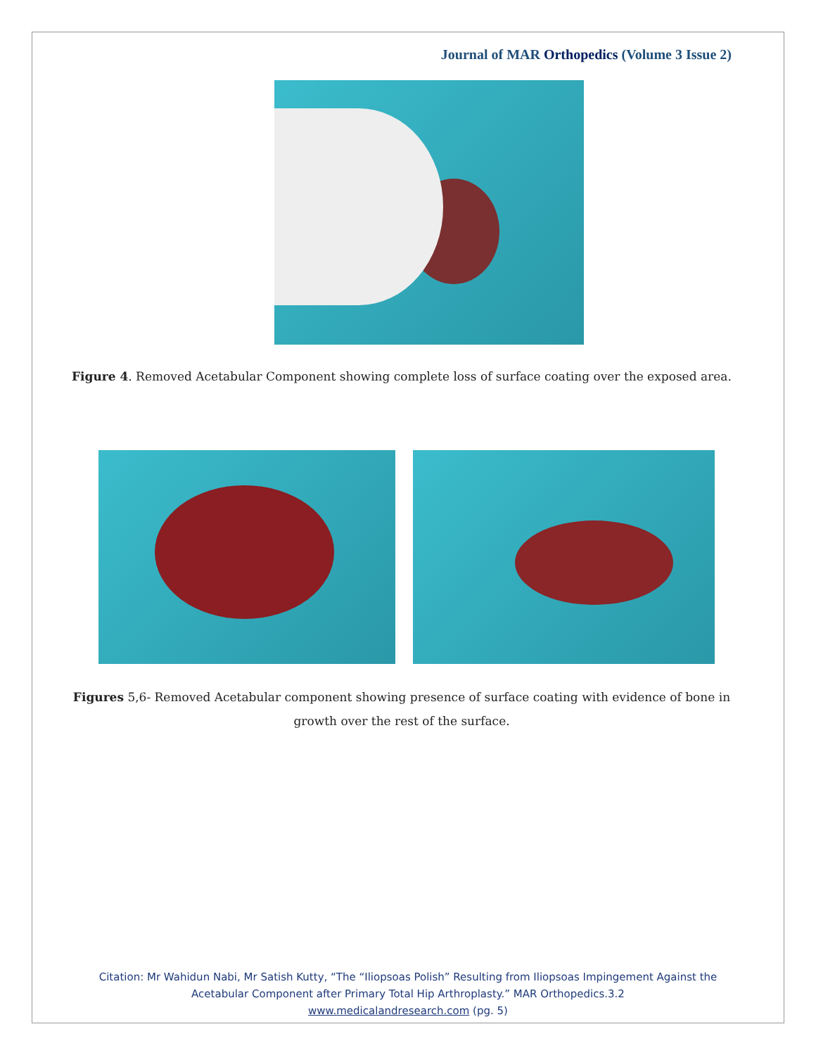Journal of MAR Orthopedics (Volume 3 Issue 2)
Figure 4. Removed Acetabular Component showing complete loss of surface coating over the exposed area.
Figures 5,6- Removed Acetabular component showing presence of surface coating with evidence of bone in growth over the rest of the surface.
Citation: Mr Wahidun Nabi, Mr Satish Kutty, “The “Iliopsoas Polish” Resulting from Iliopsoas Impingement Against the
Acetabular Component after Primary Total Hip Arthroplasty.” MAR Orthopedics.3.2
www.medicalandresearch.com (pg. 5)